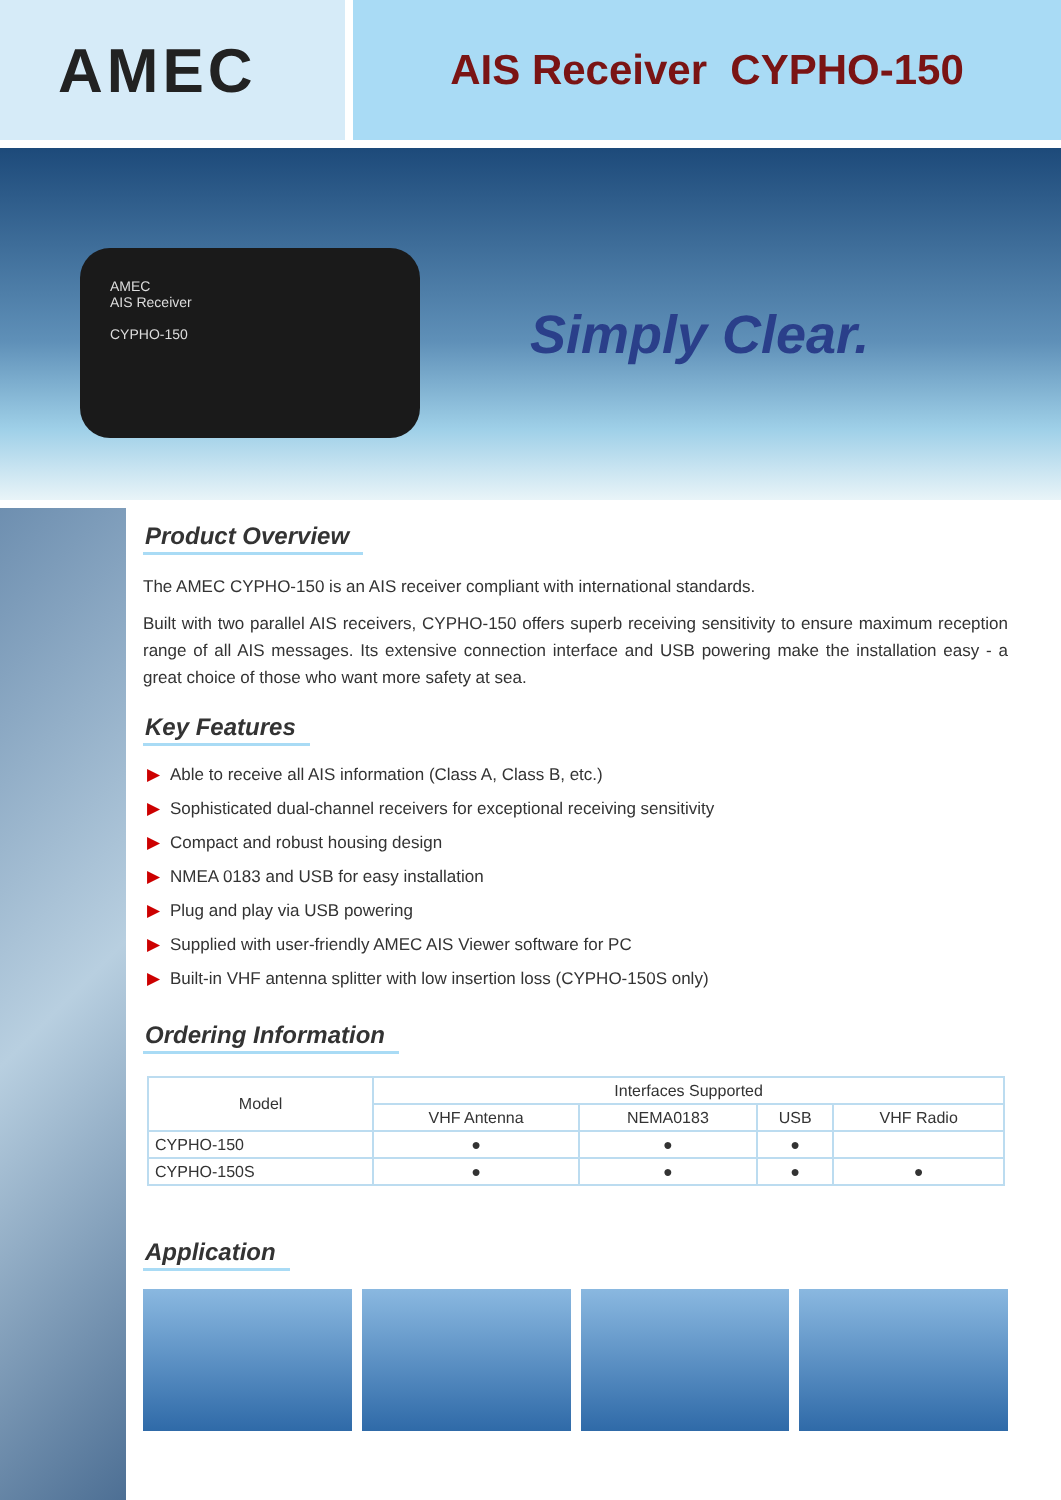AMEC
AIS Receiver CYPHO-150
AMEC
AIS Receiver
CYPHO-150
Simply Clear.
Product Overview
The AMEC CYPHO-150 is an AIS receiver compliant with international standards.
Built with two parallel AIS receivers, CYPHO-150 offers superb receiving sensitivity to ensure maximum reception range of all AIS messages. Its extensive connection interface and USB powering make the installation easy - a great choice of those who want more safety at sea.
Key Features
▶ Able to receive all AIS information (Class A, Class B, etc.)
▶ Sophisticated dual-channel receivers for exceptional receiving sensitivity
▶ Compact and robust housing design
▶ NMEA 0183 and USB for easy installation
▶ Plug and play via USB powering
▶ Supplied with user-friendly AMEC AIS Viewer software for PC
▶ Built-in VHF antenna splitter with low insertion loss (CYPHO-150S only)
Ordering Information
| Model | Interfaces Supported | | | |
| --- | --- | --- | --- | --- |
| | VHF Antenna | NEMA0183 | USB | VHF Radio |
| CYPHO-150 | ● | ● | ● | |
| CYPHO-150S | ● | ● | ● | ● |
Application